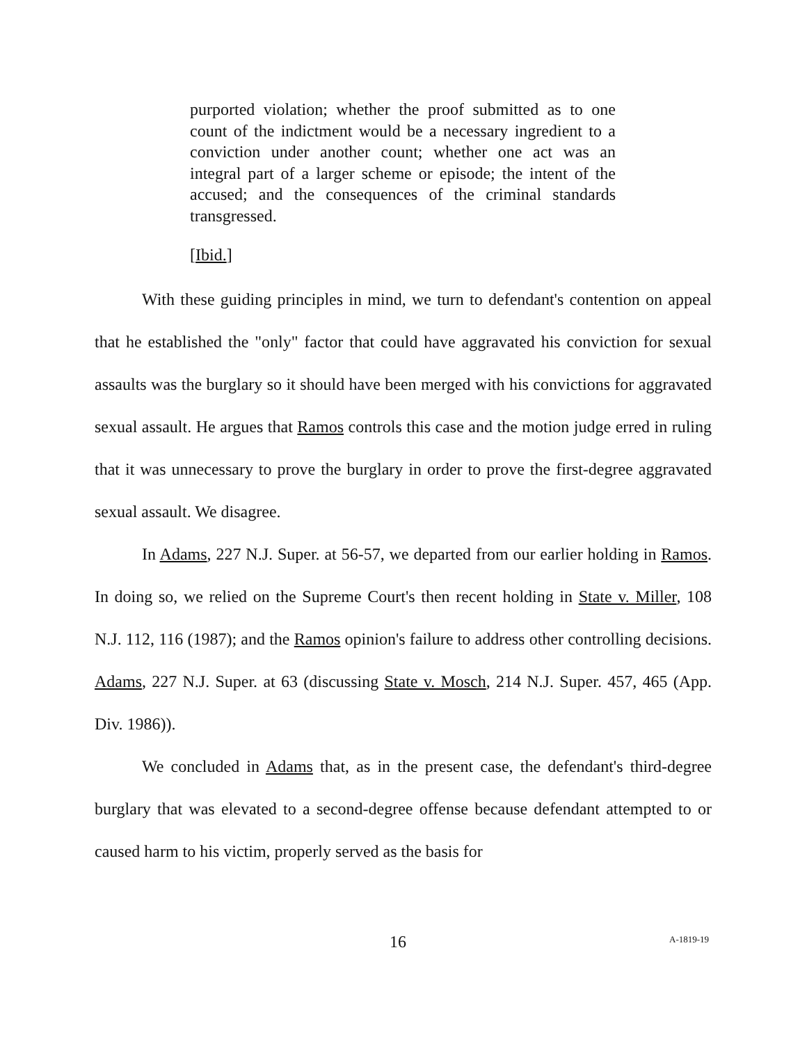purported violation; whether the proof submitted as to one count of the indictment would be a necessary ingredient to a conviction under another count; whether one act was an integral part of a larger scheme or episode; the intent of the accused; and the consequences of the criminal standards transgressed.
[Ibid.]
With these guiding principles in mind, we turn to defendant's contention on appeal that he established the "only" factor that could have aggravated his conviction for sexual assaults was the burglary so it should have been merged with his convictions for aggravated sexual assault. He argues that Ramos controls this case and the motion judge erred in ruling that it was unnecessary to prove the burglary in order to prove the first-degree aggravated sexual assault. We disagree.
In Adams, 227 N.J. Super. at 56-57, we departed from our earlier holding in Ramos. In doing so, we relied on the Supreme Court's then recent holding in State v. Miller, 108 N.J. 112, 116 (1987); and the Ramos opinion's failure to address other controlling decisions. Adams, 227 N.J. Super. at 63 (discussing State v. Mosch, 214 N.J. Super. 457, 465 (App. Div. 1986)).
We concluded in Adams that, as in the present case, the defendant's third-degree burglary that was elevated to a second-degree offense because defendant attempted to or caused harm to his victim, properly served as the basis for
16 A-1819-19